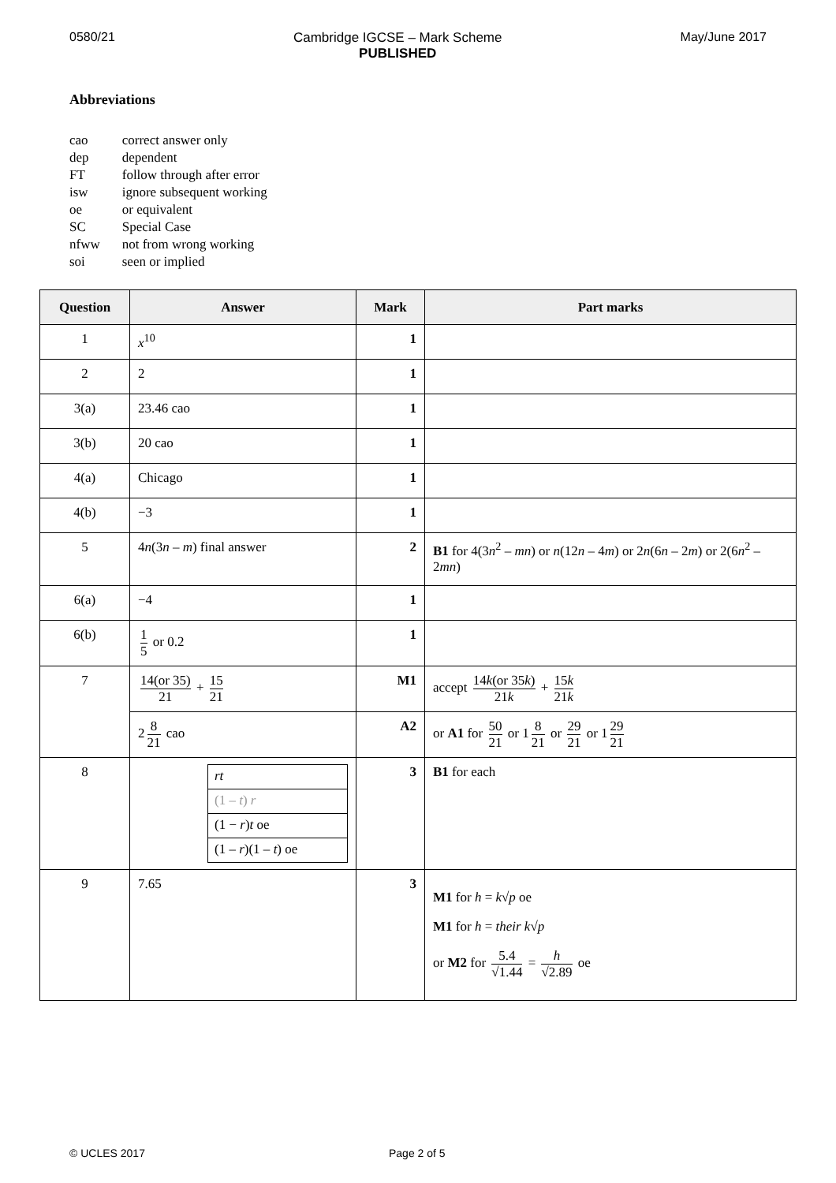0580/21 Cambridge IGCSE – Mark Scheme
PUBLISHED
May/June 2017
Abbreviations
| cao | correct answer only |
| dep | dependent |
| FT | follow through after error |
| isw | ignore subsequent working |
| oe | or equivalent |
| SC | Special Case |
| nfww | not from wrong working |
| soi | seen or implied |
| Question | Answer | Mark | Part marks |
| --- | --- | --- | --- |
| 1 | x<sup>10</sup> | 1 | |
| 2 | 2 | 1 | |
| 3(a) | 23.46 cao | 1 | |
| 3(b) | 20 cao | 1 | |
| 4(a) | Chicago | 1 | |
| 4(b) | −3 | 1 | |
| 5 | 4 n (3 n – m ) final answer | 2 | B1 for 4(3 n<sup>2</sup> – mn ) or n (12 n – 4 m ) or 2 n (6 n – 2 m ) or 2(6 n<sup>2</sup> – 2 mn ) |
| 6(a) | −4 | 1 | |
| 6(b) | 1 5 or 0.2 | 1 | |
| 7 | 14(or 35) 21 + 15 21 | M1 | accept 14 k (or 35 k ) 21 k + 15 k 21 k |
| | 2 8 21 cao | A2 | or A1 for 50 21 or 1 8 21 or 29 21 or 1 29 21 |
| 8 | / rt / / (1 – t ) r / / (1 − r ) t oe / / (1 – r )(1 – t ) oe / | 3 | B1 for each |
| 9 | 7.65 | 3 | M1 for h = k √ p oe M1 for h = their k √ p or M2 for 5.4 √1.44 = h √2.89 oe |
© UCLES 2017 Page 2 of 5